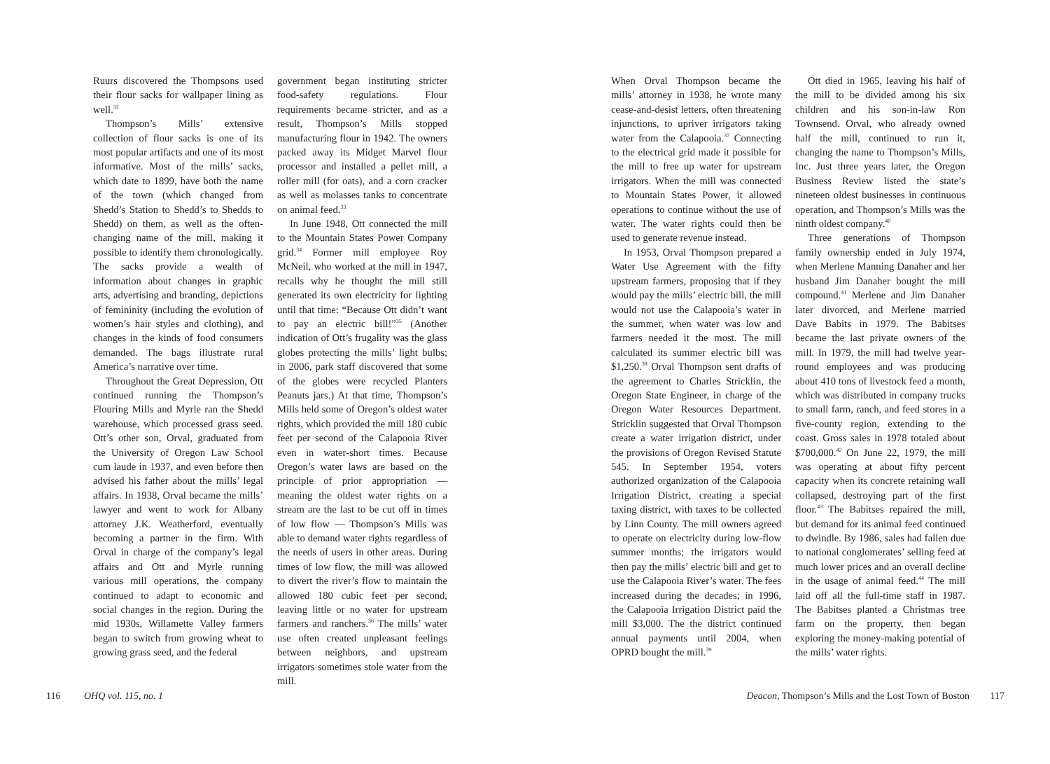Ruurs discovered the Thompsons used their flour sacks for wallpaper lining as well.<sup>32</sup>
Thompson’s Mills’ extensive collection of flour sacks is one of its most popular artifacts and one of its most informative. Most of the mills’ sacks, which date to 1899, have both the name of the town (which changed from Shedd’s Station to Shedd’s to Shedds to Shedd) on them, as well as the often-changing name of the mill, making it possible to identify them chronologically. The sacks provide a wealth of information about changes in graphic arts, advertising and branding, depictions of femininity (including the evolution of women’s hair styles and clothing), and changes in the kinds of food consumers demanded. The bags illustrate rural America’s narrative over time.
Throughout the Great Depression, Ott continued running the Thompson’s Flouring Mills and Myrle ran the Shedd warehouse, which processed grass seed. Ott’s other son, Orval, graduated from the University of Oregon Law School cum laude in 1937, and even before then advised his father about the mills’ legal affairs. In 1938, Orval became the mills’ lawyer and went to work for Albany attorney J.K. Weatherford, eventually becoming a partner in the firm. With Orval in charge of the company’s legal affairs and Ott and Myrle running various mill operations, the company continued to adapt to economic and social changes in the region. During the mid 1930s, Willamette Valley farmers began to switch from growing wheat to growing grass seed, and the federal
government began instituting stricter food-safety regulations. Flour requirements became stricter, and as a result, Thompson’s Mills stopped manufacturing flour in 1942. The owners packed away its Midget Marvel flour processor and installed a pellet mill, a roller mill (for oats), and a corn cracker as well as molasses tanks to concentrate on animal feed.<sup>33</sup>
In June 1948, Ott connected the mill to the Mountain States Power Company grid.<sup>34</sup> Former mill employee Roy McNeil, who worked at the mill in 1947, recalls why he thought the mill still generated its own electricity for lighting until that time: “Because Ott didn’t want to pay an electric bill!”<sup>35</sup> (Another indication of Ott’s frugality was the glass globes protecting the mills’ light bulbs; in 2006, park staff discovered that some of the globes were recycled Planters Peanuts jars.) At that time, Thompson’s Mills held some of Oregon’s oldest water rights, which provided the mill 180 cubic feet per second of the Calapooia River even in water-short times. Because Oregon’s water laws are based on the principle of prior appropriation — meaning the oldest water rights on a stream are the last to be cut off in times of low flow — Thompson’s Mills was able to demand water rights regardless of the needs of users in other areas. During times of low flow, the mill was allowed to divert the river’s flow to maintain the allowed 180 cubic feet per second, leaving little or no water for upstream farmers and ranchers.<sup>36</sup> The mills’ water use often created unpleasant feelings between neighbors, and upstream irrigators sometimes stole water from the mill.
116 OHQ vol. 115, no. 1
When Orval Thompson became the mills’ attorney in 1938, he wrote many cease-and-desist letters, often threatening injunctions, to upriver irrigators taking water from the Calapooia.<sup>37</sup> Connecting to the electrical grid made it possible for the mill to free up water for upstream irrigators. When the mill was connected to Mountain States Power, it allowed operations to continue without the use of water. The water rights could then be used to generate revenue instead.
In 1953, Orval Thompson prepared a Water Use Agreement with the fifty upstream farmers, proposing that if they would pay the mills’ electric bill, the mill would not use the Calapooia’s water in the summer, when water was low and farmers needed it the most. The mill calculated its summer electric bill was $1,250.<sup>38</sup> Orval Thompson sent drafts of the agreement to Charles Stricklin, the Oregon State Engineer, in charge of the Oregon Water Resources Department. Stricklin suggested that Orval Thompson create a water irrigation district, under the provisions of Oregon Revised Statute 545. In September 1954, voters authorized organization of the Calapooia Irrigation District, creating a special taxing district, with taxes to be collected by Linn County. The mill owners agreed to operate on electricity during low-flow summer months; the irrigators would then pay the mills’ electric bill and get to use the Calapooia River’s water. The fees increased during the decades; in 1996, the Calapooia Irrigation District paid the mill $3,000. The the district continued annual payments until 2004, when OPRD bought the mill.<sup>39</sup>
Ott died in 1965, leaving his half of the mill to be divided among his six children and his son-in-law Ron Townsend. Orval, who already owned half the mill, continued to run it, changing the name to Thompson’s Mills, Inc. Just three years later, the Oregon Business Review listed the state’s nineteen oldest businesses in continuous operation, and Thompson’s Mills was the ninth oldest company.<sup>40</sup>
Three generations of Thompson family ownership ended in July 1974, when Merlene Manning Danaher and her husband Jim Danaher bought the mill compound.<sup>41</sup> Merlene and Jim Danaher later divorced, and Merlene married Dave Babits in 1979. The Babitses became the last private owners of the mill. In 1979, the mill had twelve year-round employees and was producing about 410 tons of livestock feed a month, which was distributed in company trucks to small farm, ranch, and feed stores in a five-county region, extending to the coast. Gross sales in 1978 totaled about $700,000.<sup>42</sup> On June 22, 1979, the mill was operating at about fifty percent capacity when its concrete retaining wall collapsed, destroying part of the first floor.<sup>43</sup> The Babitses repaired the mill, but demand for its animal feed continued to dwindle. By 1986, sales had fallen due to national conglomerates’ selling feed at much lower prices and an overall decline in the usage of animal feed.<sup>44</sup> The mill laid off all the full-time staff in 1987. The Babitses planted a Christmas tree farm on the property, then began exploring the money-making potential of the mills’ water rights.
Deacon, Thompson’s Mills and the Lost Town of Boston 117